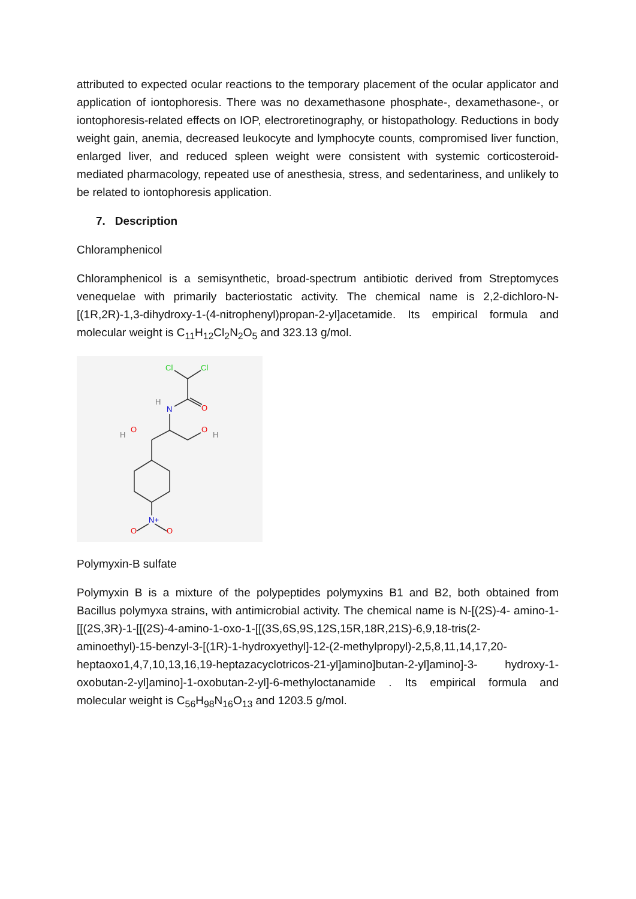attributed to expected ocular reactions to the temporary placement of the ocular applicator and application of iontophoresis. There was no dexamethasone phosphate-, dexamethasone-, or iontophoresis-related effects on IOP, electroretinography, or histopathology. Reductions in body weight gain, anemia, decreased leukocyte and lymphocyte counts, compromised liver function, enlarged liver, and reduced spleen weight were consistent with systemic corticosteroid-mediated pharmacology, repeated use of anesthesia, stress, and sedentariness, and unlikely to be related to iontophoresis application.
7. Description
Chloramphenicol
Chloramphenicol is a semisynthetic, broad-spectrum antibiotic derived from Streptomyces venequelae with primarily bacteriostatic activity. The chemical name is 2,2-dichloro-N-[(1R,2R)-1,3-dihydroxy-1-(4-nitrophenyl)propan-2-yl]acetamide. Its empirical formula and molecular weight is C<sub>11</sub>H<sub>12</sub>Cl<sub>2</sub>N<sub>2</sub>O<sub>5</sub> and 323.13 g/mol.
Cl
Cl
O
N
H
O
H
O
H
N+
O
O
Polymyxin-B sulfate
Polymyxin B is a mixture of the polypeptides polymyxins B1 and B2, both obtained from Bacillus polymyxa strains, with antimicrobial activity. The chemical name is N-[(2S)-4- amino-1-[[(2S,3R)-1-[[(2S)-4-amino-1-oxo-1-[[(3S,6S,9S,12S,15R,18R,21S)-6,9,18-tris(2-aminoethyl)-15-benzyl-3-[(1R)-1-hydroxyethyl]-12-(2-methylpropyl)-2,5,8,11,14,17,20-heptaoxo1,4,7,10,13,16,19-heptazacyclotricos-21-yl]amino]butan-2-yl]amino]-3- hydroxy-1-oxobutan-2-yl]amino]-1-oxobutan-2-yl]-6-methyloctanamide . Its empirical formula and molecular weight is C<sub>56</sub>H<sub>98</sub>N<sub>16</sub>O<sub>13</sub> and 1203.5 g/mol.